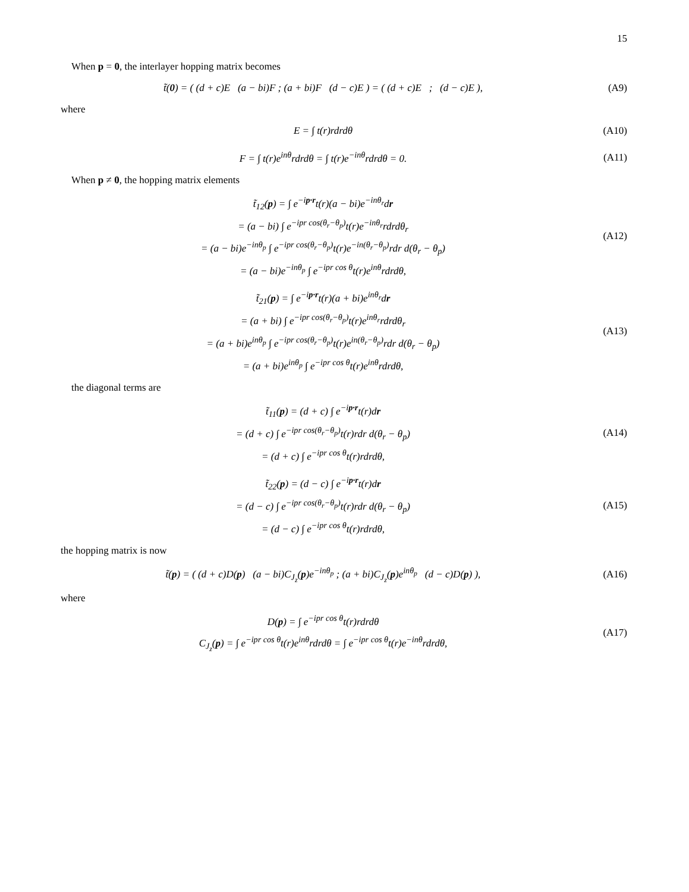15
When p = 0, the interlayer hopping matrix becomes
t̃(0) = ( (d + c)E (a − bi)F ; (a + bi)F (d − c)E ) = ( (d + c)E ; (d − c)E ),
(A9)
where
E = ∫ t(r)rdrdθ
(A10)
F = ∫ t(r)e<sup>inθ</sup>rdrdθ = ∫ t(r)e<sup>−inθ</sup>rdrdθ = 0.
(A11)
When p ≠ 0, the hopping matrix elements
t̃<sub>12</sub>(p) = ∫ e<sup>−ip·r</sup>t(r)(a − bi)e<sup>−inθ<sub>r</sub></sup>dr
= (a − bi) ∫ e<sup>−ipr cos(θ<sub>r</sub>−θ<sub>p</sub>)</sup>t(r)e<sup>−inθ<sub>r</sub></sup>rdrdθ<sub>r</sub>
= (a − bi)e<sup>−inθ<sub>p</sub></sup> ∫ e<sup>−ipr cos(θ<sub>r</sub>−θ<sub>p</sub>)</sup>t(r)e<sup>−in(θ<sub>r</sub>−θ<sub>p</sub>)</sup>rdr d(θ<sub>r</sub> − θ<sub>p</sub>)
= (a − bi)e<sup>−inθ<sub>p</sub></sup> ∫ e<sup>−ipr cos θ</sup>t(r)e<sup>inθ</sup>rdrdθ,
(A12)
t̃<sub>21</sub>(p) = ∫ e<sup>−ip·r</sup>t(r)(a + bi)e<sup>inθ<sub>r</sub></sup>dr
= (a + bi) ∫ e<sup>−ipr cos(θ<sub>r</sub>−θ<sub>p</sub>)</sup>t(r)e<sup>inθ<sub>r</sub></sup>rdrdθ<sub>r</sub>
= (a + bi)e<sup>inθ<sub>p</sub></sup> ∫ e<sup>−ipr cos(θ<sub>r</sub>−θ<sub>p</sub>)</sup>t(r)e<sup>in(θ<sub>r</sub>−θ<sub>p</sub>)</sup>rdr d(θ<sub>r</sub> − θ<sub>p</sub>)
= (a + bi)e<sup>inθ<sub>p</sub></sup> ∫ e<sup>−ipr cos θ</sup>t(r)e<sup>inθ</sup>rdrdθ,
(A13)
the diagonal terms are
t̃<sub>11</sub>(p) = (d + c) ∫ e<sup>−ip·r</sup>t(r)dr
= (d + c) ∫ e<sup>−ipr cos(θ<sub>r</sub>−θ<sub>p</sub>)</sup>t(r)rdr d(θ<sub>r</sub> − θ<sub>p</sub>)
= (d + c) ∫ e<sup>−ipr cos θ</sup>t(r)rdrdθ,
(A14)
t̃<sub>22</sub>(p) = (d − c) ∫ e<sup>−ip·r</sup>t(r)dr
= (d − c) ∫ e<sup>−ipr cos(θ<sub>r</sub>−θ<sub>p</sub>)</sup>t(r)rdr d(θ<sub>r</sub> − θ<sub>p</sub>)
= (d − c) ∫ e<sup>−ipr cos θ</sup>t(r)rdrdθ,
(A15)
the hopping matrix is now
t̃(p) = ( (d + c)D(p) (a − bi)C<sub>J<sub>z</sub></sub>(p)e<sup>−inθ<sub>p</sub></sup> ; (a + bi)C<sub>J<sub>z</sub></sub>(p)e<sup>inθ<sub>p</sub></sup> (d − c)D(p) ),
(A16)
where
D(p) = ∫ e<sup>−ipr cos θ</sup>t(r)rdrdθ
C<sub>J<sub>z</sub></sub>(p) = ∫ e<sup>−ipr cos θ</sup>t(r)e<sup>inθ</sup>rdrdθ = ∫ e<sup>−ipr cos θ</sup>t(r)e<sup>−inθ</sup>rdrdθ,
(A17)